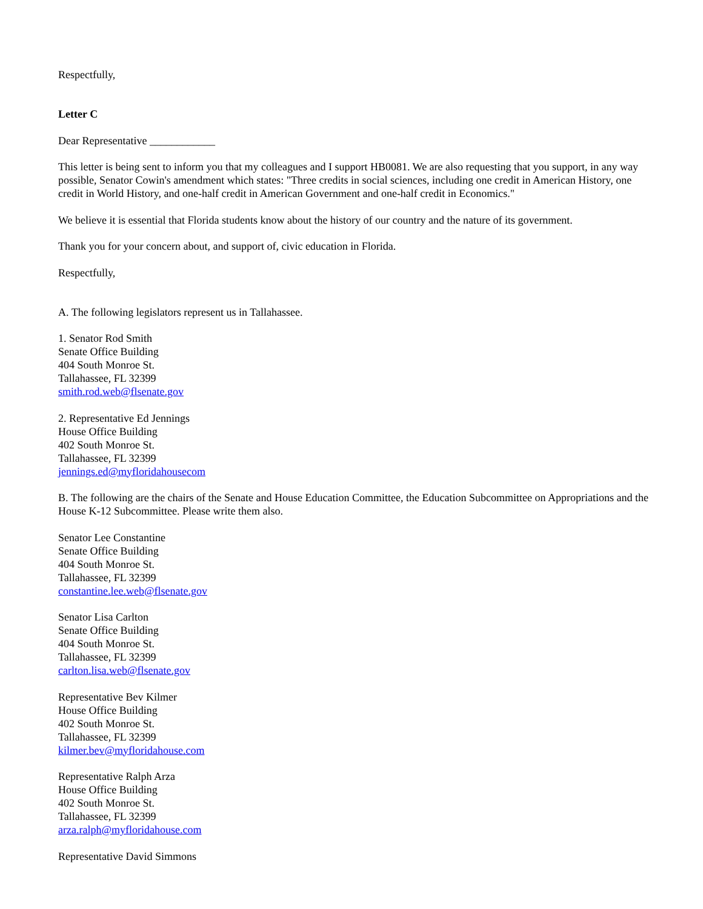Respectfully,
Letter C
Dear Representative ____________
This letter is being sent to inform you that my colleagues and I support HB0081. We are also requesting that you support, in any way possible, Senator Cowin's amendment which states: "Three credits in social sciences, including one credit in American History, one credit in World History, and one-half credit in American Government and one-half credit in Economics."
We believe it is essential that Florida students know about the history of our country and the nature of its government.
Thank you for your concern about, and support of, civic education in Florida.
Respectfully,
A. The following legislators represent us in Tallahassee.
1. Senator Rod Smith
Senate Office Building
404 South Monroe St.
Tallahassee, FL 32399
smith.rod.web@flsenate.gov
2. Representative Ed Jennings
House Office Building
402 South Monroe St.
Tallahassee, FL 32399
jennings.ed@myfloridahousecom
B. The following are the chairs of the Senate and House Education Committee, the Education Subcommittee on Appropriations and the House K-12 Subcommittee. Please write them also.
Senator Lee Constantine
Senate Office Building
404 South Monroe St.
Tallahassee, FL 32399
constantine.lee.web@flsenate.gov
Senator Lisa Carlton
Senate Office Building
404 South Monroe St.
Tallahassee, FL 32399
carlton.lisa.web@flsenate.gov
Representative Bev Kilmer
House Office Building
402 South Monroe St.
Tallahassee, FL 32399
kilmer.bev@myfloridahouse.com
Representative Ralph Arza
House Office Building
402 South Monroe St.
Tallahassee, FL 32399
arza.ralph@myfloridahouse.com
Representative David Simmons